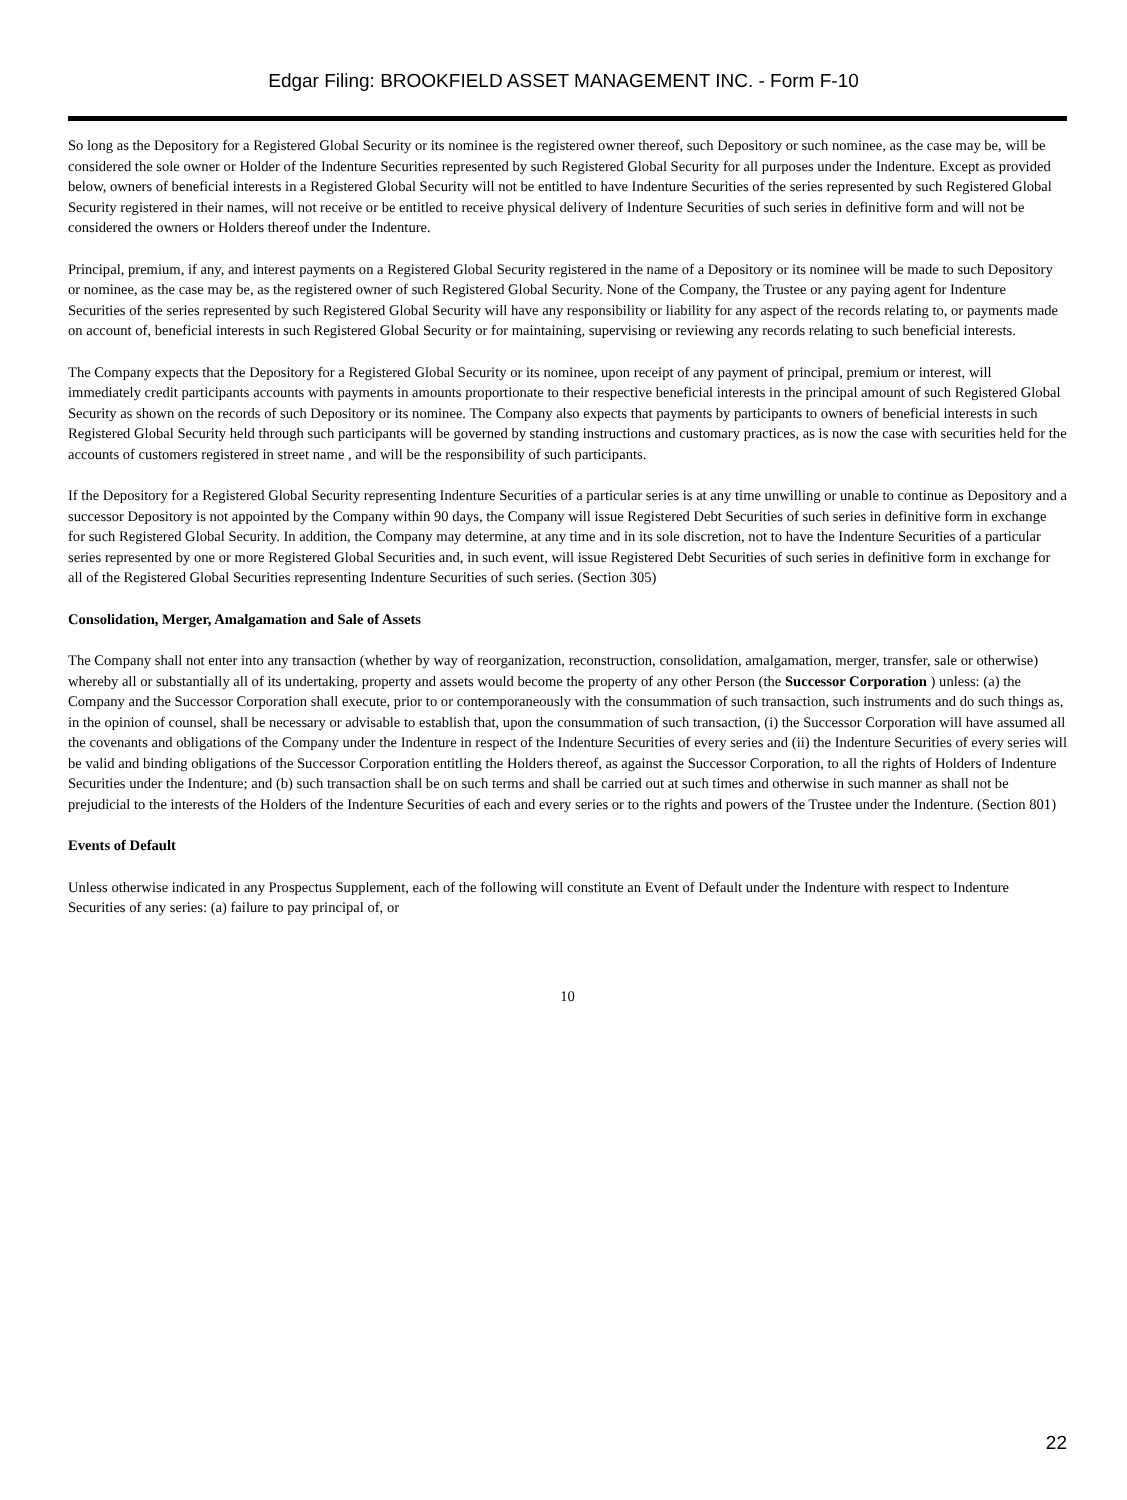Edgar Filing: BROOKFIELD ASSET MANAGEMENT INC. - Form F-10
So long as the Depository for a Registered Global Security or its nominee is the registered owner thereof, such Depository or such nominee, as the case may be, will be considered the sole owner or Holder of the Indenture Securities represented by such Registered Global Security for all purposes under the Indenture. Except as provided below, owners of beneficial interests in a Registered Global Security will not be entitled to have Indenture Securities of the series represented by such Registered Global Security registered in their names, will not receive or be entitled to receive physical delivery of Indenture Securities of such series in definitive form and will not be considered the owners or Holders thereof under the Indenture.
Principal, premium, if any, and interest payments on a Registered Global Security registered in the name of a Depository or its nominee will be made to such Depository or nominee, as the case may be, as the registered owner of such Registered Global Security. None of the Company, the Trustee or any paying agent for Indenture Securities of the series represented by such Registered Global Security will have any responsibility or liability for any aspect of the records relating to, or payments made on account of, beneficial interests in such Registered Global Security or for maintaining, supervising or reviewing any records relating to such beneficial interests.
The Company expects that the Depository for a Registered Global Security or its nominee, upon receipt of any payment of principal, premium or interest, will immediately credit participants accounts with payments in amounts proportionate to their respective beneficial interests in the principal amount of such Registered Global Security as shown on the records of such Depository or its nominee. The Company also expects that payments by participants to owners of beneficial interests in such Registered Global Security held through such participants will be governed by standing instructions and customary practices, as is now the case with securities held for the accounts of customers registered in street name , and will be the responsibility of such participants.
If the Depository for a Registered Global Security representing Indenture Securities of a particular series is at any time unwilling or unable to continue as Depository and a successor Depository is not appointed by the Company within 90 days, the Company will issue Registered Debt Securities of such series in definitive form in exchange for such Registered Global Security. In addition, the Company may determine, at any time and in its sole discretion, not to have the Indenture Securities of a particular series represented by one or more Registered Global Securities and, in such event, will issue Registered Debt Securities of such series in definitive form in exchange for all of the Registered Global Securities representing Indenture Securities of such series. (Section 305)
Consolidation, Merger, Amalgamation and Sale of Assets
The Company shall not enter into any transaction (whether by way of reorganization, reconstruction, consolidation, amalgamation, merger, transfer, sale or otherwise) whereby all or substantially all of its undertaking, property and assets would become the property of any other Person (the Successor Corporation ) unless: (a) the Company and the Successor Corporation shall execute, prior to or contemporaneously with the consummation of such transaction, such instruments and do such things as, in the opinion of counsel, shall be necessary or advisable to establish that, upon the consummation of such transaction, (i) the Successor Corporation will have assumed all the covenants and obligations of the Company under the Indenture in respect of the Indenture Securities of every series and (ii) the Indenture Securities of every series will be valid and binding obligations of the Successor Corporation entitling the Holders thereof, as against the Successor Corporation, to all the rights of Holders of Indenture Securities under the Indenture; and (b) such transaction shall be on such terms and shall be carried out at such times and otherwise in such manner as shall not be prejudicial to the interests of the Holders of the Indenture Securities of each and every series or to the rights and powers of the Trustee under the Indenture. (Section 801)
Events of Default
Unless otherwise indicated in any Prospectus Supplement, each of the following will constitute an Event of Default under the Indenture with respect to Indenture Securities of any series: (a) failure to pay principal of, or
10
22